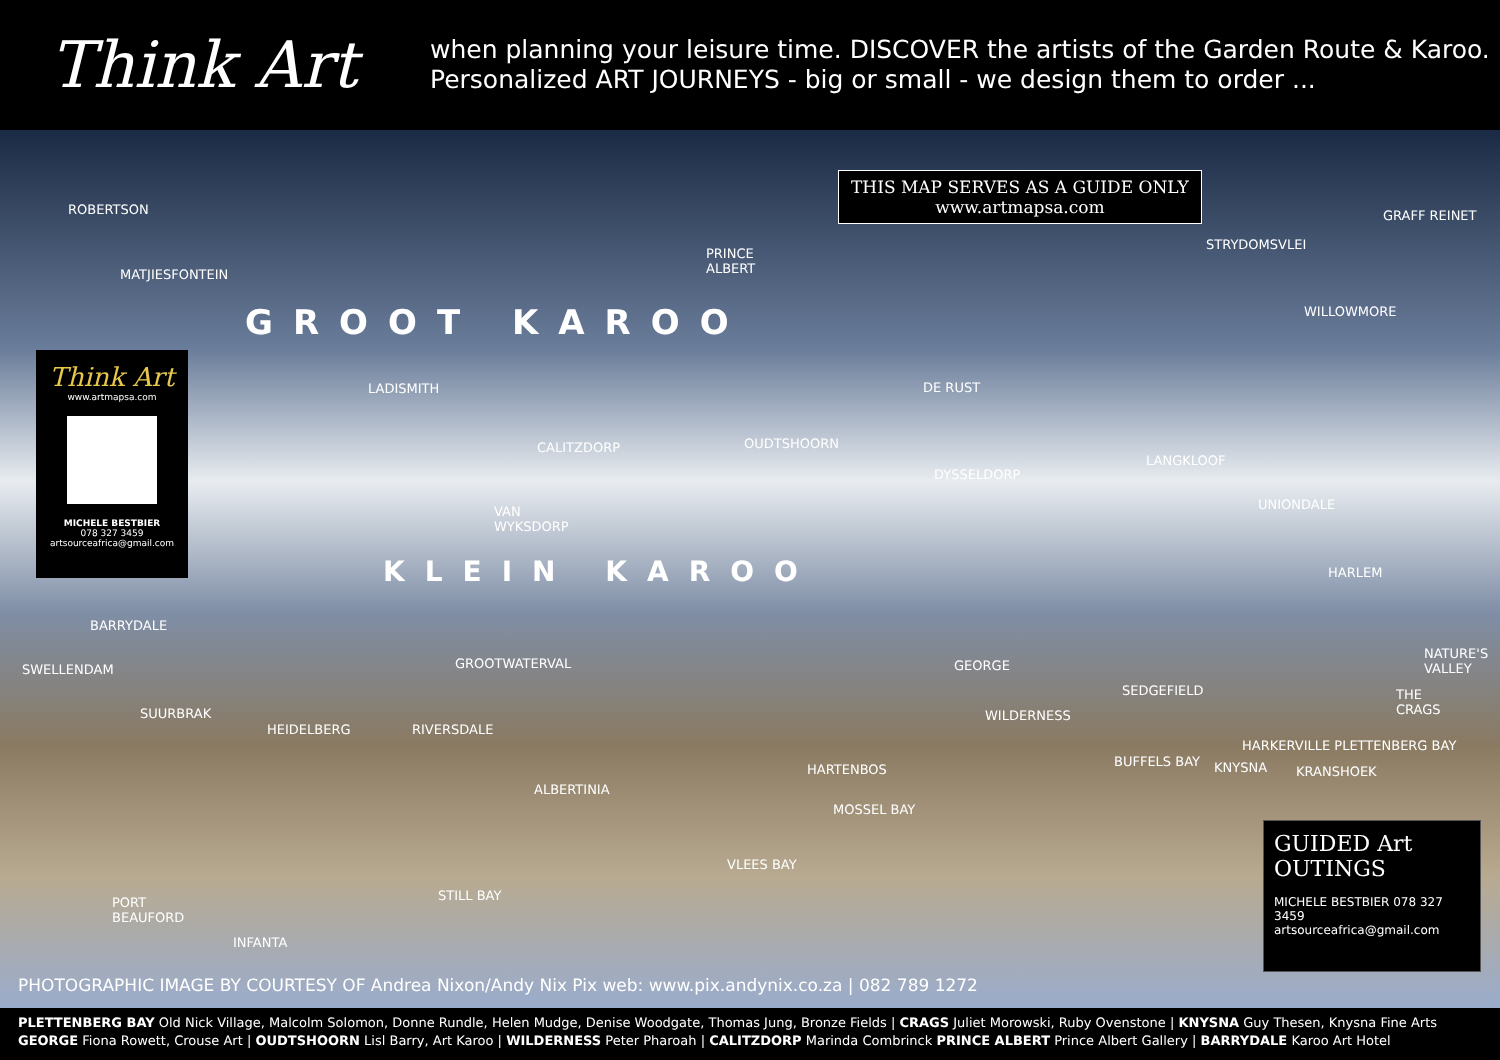Think Art
when planning your leisure time. DISCOVER the artists of the Garden Route & Karoo.
Personalized ART JOURNEYS - big or small - we design them to order ...
THIS MAP SERVES AS A GUIDE ONLY
www.artmapsa.com
GROOT KAROO
KLEIN KAROO
ROBERTSON
MATJIESFONTEIN
PRINCE
ALBERT
STRYDOMSVLEI
GRAFF REINET
WILLOWMORE
LADISMITH DE RUST
CALITZDORP OUDTSHOORN
DYSSELDORP
LANGKLOOF
UNIONDALE
VAN
WYKSDORP
HARLEM
BARRYDALE
SWELLENDAM GROOTWATERVAL GEORGE
NATURE'S
VALLEY
SUURBRAK
SEDGEFIELD
THE
CRAGS
HEIDELBERG RIVERSDALE
WILDERNESS
HARKERVILLE PLETTENBERG BAY
BUFFELS BAY KNYSNA KRANSHOEK
HARTENBOS
ALBERTINIA
MOSSEL BAY
VLEES BAY
STILL BAY
PORT
BEAUFORD
INFANTA
Think Art
www.artmapsa.com
MICHELE BESTBIER
078 327 3459
artsourceafrica@gmail.com
GUIDED Art
OUTINGS
MICHELE BESTBIER 078 327 3459
artsourceafrica@gmail.com
PHOTOGRAPHIC IMAGE BY COURTESY OF Andrea Nixon/Andy Nix Pix web: www.pix.andynix.co.za | 082 789 1272
PLETTENBERG BAY Old Nick Village, Malcolm Solomon, Donne Rundle, Helen Mudge, Denise Woodgate, Thomas Jung, Bronze Fields | CRAGS Juliet Morowski, Ruby Ovenstone | KNYSNA Guy Thesen, Knysna Fine Arts
GEORGE Fiona Rowett, Crouse Art | OUDTSHOORN Lisl Barry, Art Karoo | WILDERNESS Peter Pharoah | CALITZDORP Marinda Combrinck PRINCE ALBERT Prince Albert Gallery | BARRYDALE Karoo Art Hotel